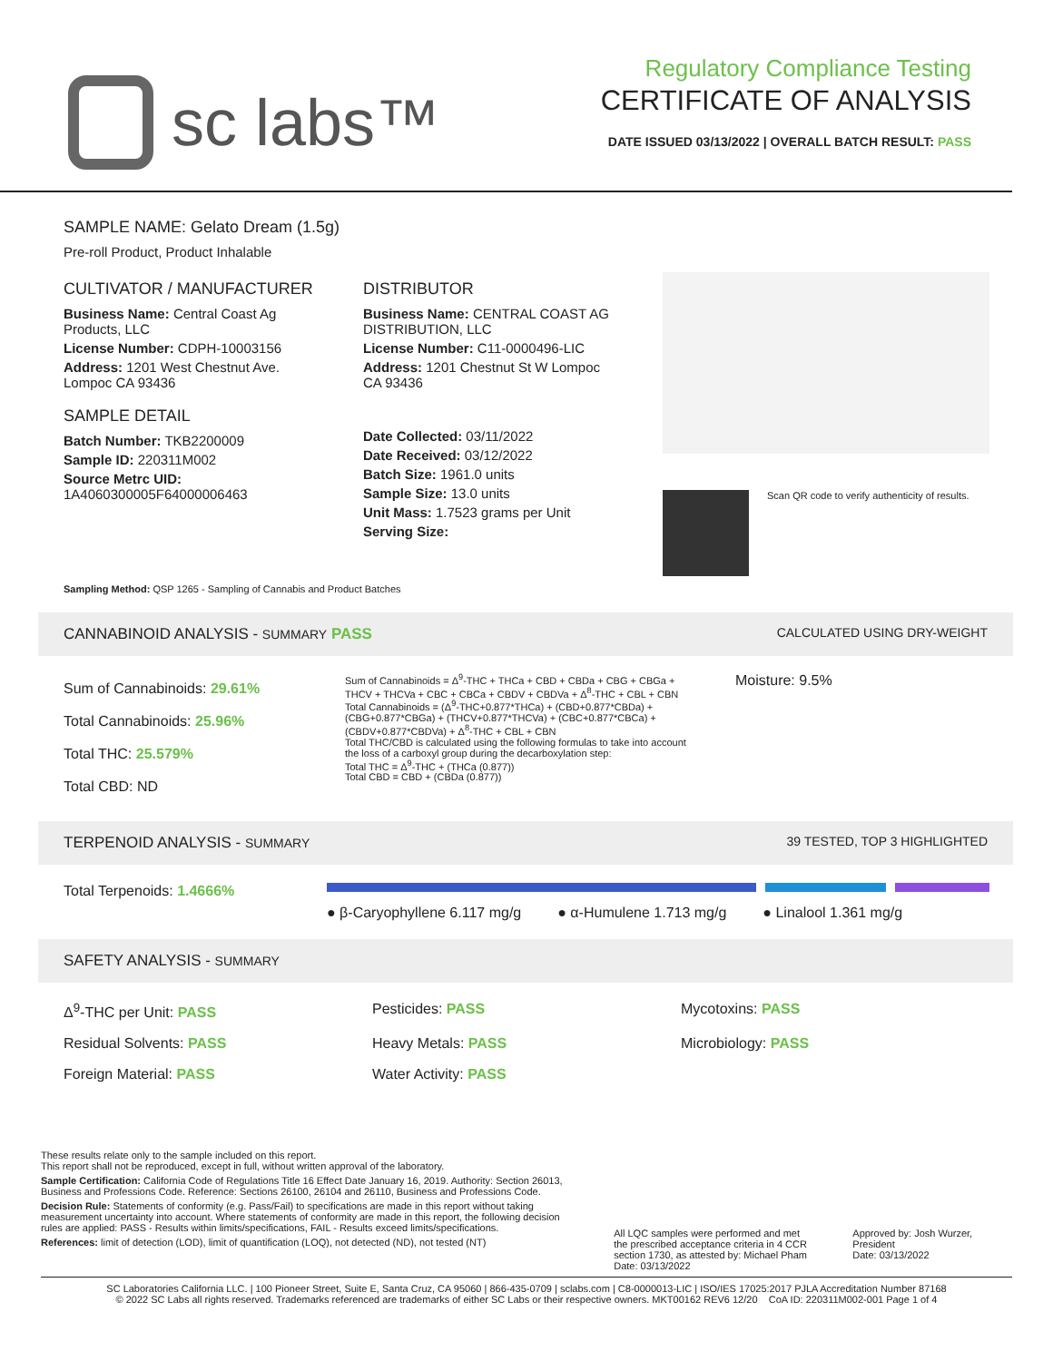sc labs™
Regulatory Compliance Testing
CERTIFICATE OF ANALYSIS
DATE ISSUED 03/13/2022 | OVERALL BATCH RESULT: PASS
SAMPLE NAME: Gelato Dream (1.5g)
Pre-roll Product, Product Inhalable
CULTIVATOR / MANUFACTURER
Business Name: Central Coast Ag Products, LLC
License Number: CDPH-10003156
Address: 1201 West Chestnut Ave. Lompoc CA 93436
SAMPLE DETAIL
Batch Number: TKB2200009
Sample ID: 220311M002
Source Metrc UID:
1A4060300005F64000006463
DISTRIBUTOR
Business Name: CENTRAL COAST AG DISTRIBUTION, LLC
License Number: C11-0000496-LIC
Address: 1201 Chestnut St W Lompoc CA 93436
Date Collected: 03/11/2022
Date Received: 03/12/2022
Batch Size: 1961.0 units
Sample Size: 13.0 units
Unit Mass: 1.7523 grams per Unit
Serving Size:
Scan QR code to verify authenticity of results.
Sampling Method: QSP 1265 - Sampling of Cannabis and Product Batches
CANNABINOID ANALYSIS - SUMMARY PASS CALCULATED USING DRY-WEIGHT
Sum of Cannabinoids: 29.61%
Total Cannabinoids: 25.96%
Total THC: 25.579%
Total CBD: ND
Sum of Cannabinoids = Δ<sup>9</sup>-THC + THCa + CBD + CBDa + CBG + CBGa + THCV + THCVa + CBC + CBCa + CBDV + CBDVa + Δ<sup>8</sup>-THC + CBL + CBN
Total Cannabinoids = (Δ<sup>9</sup>-THC+0.877*THCa) + (CBD+0.877*CBDa) + (CBG+0.877*CBGa) + (THCV+0.877*THCVa) + (CBC+0.877*CBCa) + (CBDV+0.877*CBDVa) + Δ<sup>8</sup>-THC + CBL + CBN
Total THC/CBD is calculated using the following formulas to take into account the loss of a carboxyl group during the decarboxylation step:
Total THC = Δ<sup>9</sup>-THC + (THCa (0.877))
Total CBD = CBD + (CBDa (0.877))
Moisture: 9.5%
TERPENOID ANALYSIS - SUMMARY 39 TESTED, TOP 3 HIGHLIGHTED
Total Terpenoids: 1.4666%
● β-Caryophyllene 6.117 mg/g ● α-Humulene 1.713 mg/g ● Linalool 1.361 mg/g
SAFETY ANALYSIS - SUMMARY
Δ<sup>9</sup>-THC per Unit: PASS
Pesticides: PASS
Mycotoxins: PASS
Residual Solvents: PASS
Heavy Metals: PASS
Microbiology: PASS
Foreign Material: PASS
Water Activity: PASS
These results relate only to the sample included on this report.
This report shall not be reproduced, except in full, without written approval of the laboratory.
Sample Certification: California Code of Regulations Title 16 Effect Date January 16, 2019. Authority: Section 26013, Business and Professions Code. Reference: Sections 26100, 26104 and 26110, Business and Professions Code.
Decision Rule: Statements of conformity (e.g. Pass/Fail) to specifications are made in this report without taking measurement uncertainty into account. Where statements of conformity are made in this report, the following decision rules are applied: PASS - Results within limits/specifications, FAIL - Results exceed limits/specifications.
References: limit of detection (LOD), limit of quantification (LOQ), not detected (ND), not tested (NT)
All LQC samples were performed and met the prescribed acceptance criteria in 4 CCR section 1730, as attested by: Michael Pham
Date: 03/13/2022
Approved by: Josh Wurzer, President
Date: 03/13/2022
SC Laboratories California LLC. | 100 Pioneer Street, Suite E, Santa Cruz, CA 95060 | 866-435-0709 | sclabs.com | C8-0000013-LIC | ISO/IES 17025:2017 PJLA Accreditation Number 87168
© 2022 SC Labs all rights reserved. Trademarks referenced are trademarks of either SC Labs or their respective owners. MKT00162 REV6 12/20 CoA ID: 220311M002-001 Page 1 of 4